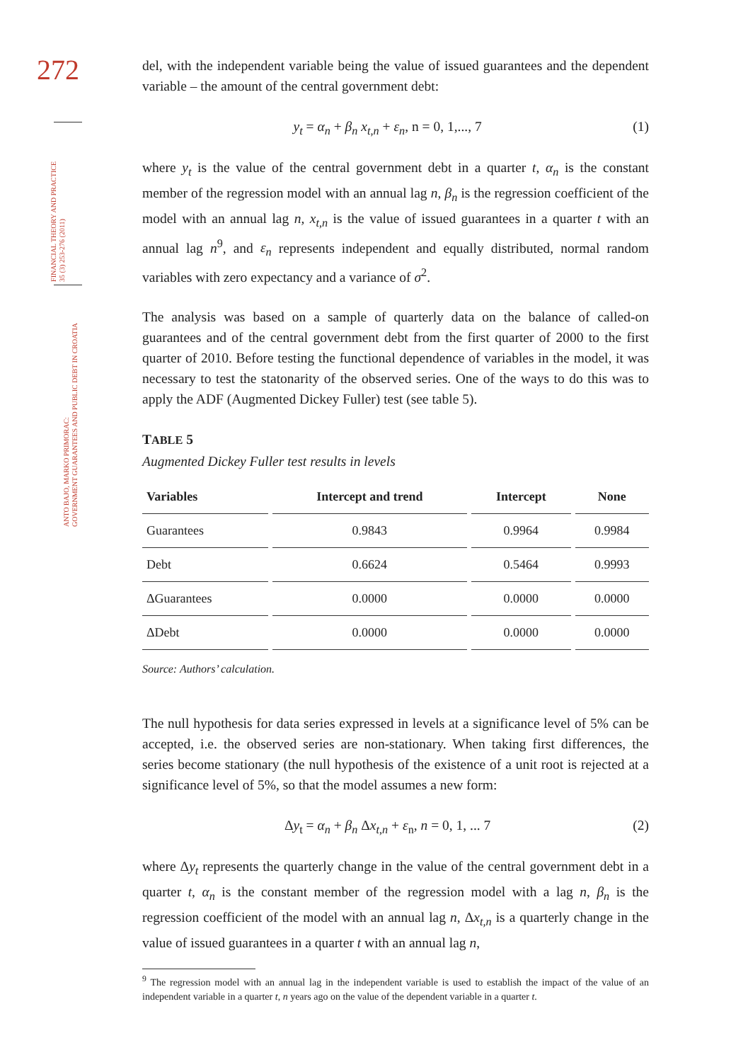272
FINANCIAL THEORY AND PRACTICE
35 (3) 253-276 (2011)
ANTO BAJO, MARKO PRIMORAC:
GOVERNMENT GUARANTEES AND PUBLIC DEBT IN CROATIA
del, with the independent variable being the value of issued guarantees and the dependent variable – the amount of the central government debt:
y<sub>t</sub> = α<sub>n</sub> + β<sub>n</sub> x<sub>t,n</sub> + ε<sub>n</sub>, n = 0, 1,..., 7 (1)
where y<sub>t</sub> is the value of the central government debt in a quarter t, α<sub>n</sub> is the constant member of the regression model with an annual lag n, β<sub>n</sub> is the regression coefficient of the model with an annual lag n, x<sub>t,n</sub> is the value of issued guarantees in a quarter t with an annual lag n<sup>9</sup>, and ε<sub>n</sub> represents independent and equally distributed, normal random variables with zero expectancy and a variance of σ<sup>2</sup>.
The analysis was based on a sample of quarterly data on the balance of called-on guarantees and of the central government debt from the first quarter of 2000 to the first quarter of 2010. Before testing the functional dependence of variables in the model, it was necessary to test the statonarity of the observed series. One of the ways to do this was to apply the ADF (Augmented Dickey Fuller) test (see table 5).
TABLE 5
Augmented Dickey Fuller test results in levels
| Variables | Intercept and trend | Intercept | None |
| --- | --- | --- | --- |
| Guarantees | 0.9843 | 0.9964 | 0.9984 |
| Debt | 0.6624 | 0.5464 | 0.9993 |
| ΔGuarantees | 0.0000 | 0.0000 | 0.0000 |
| ΔDebt | 0.0000 | 0.0000 | 0.0000 |
Source: Authors’ calculation.
The null hypothesis for data series expressed in levels at a significance level of 5% can be accepted, i.e. the observed series are non-stationary. When taking first differences, the series become stationary (the null hypothesis of the existence of a unit root is rejected at a significance level of 5%, so that the model assumes a new form:
Δy<sub>t</sub> = α<sub>n</sub> + β<sub>n</sub> Δx<sub>t,n</sub> + ε<sub>n</sub>, n = 0, 1, ... 7 (2)
where Δy<sub>t</sub> represents the quarterly change in the value of the central government debt in a quarter t, α<sub>n</sub> is the constant member of the regression model with a lag n, β<sub>n</sub> is the regression coefficient of the model with an annual lag n, Δx<sub>t,n</sub> is a quarterly change in the value of issued guarantees in a quarter t with an annual lag n,
<sup>9</sup> The regression model with an annual lag in the independent variable is used to establish the impact of the value of an independent variable in a quarter t, n years ago on the value of the dependent variable in a quarter t.